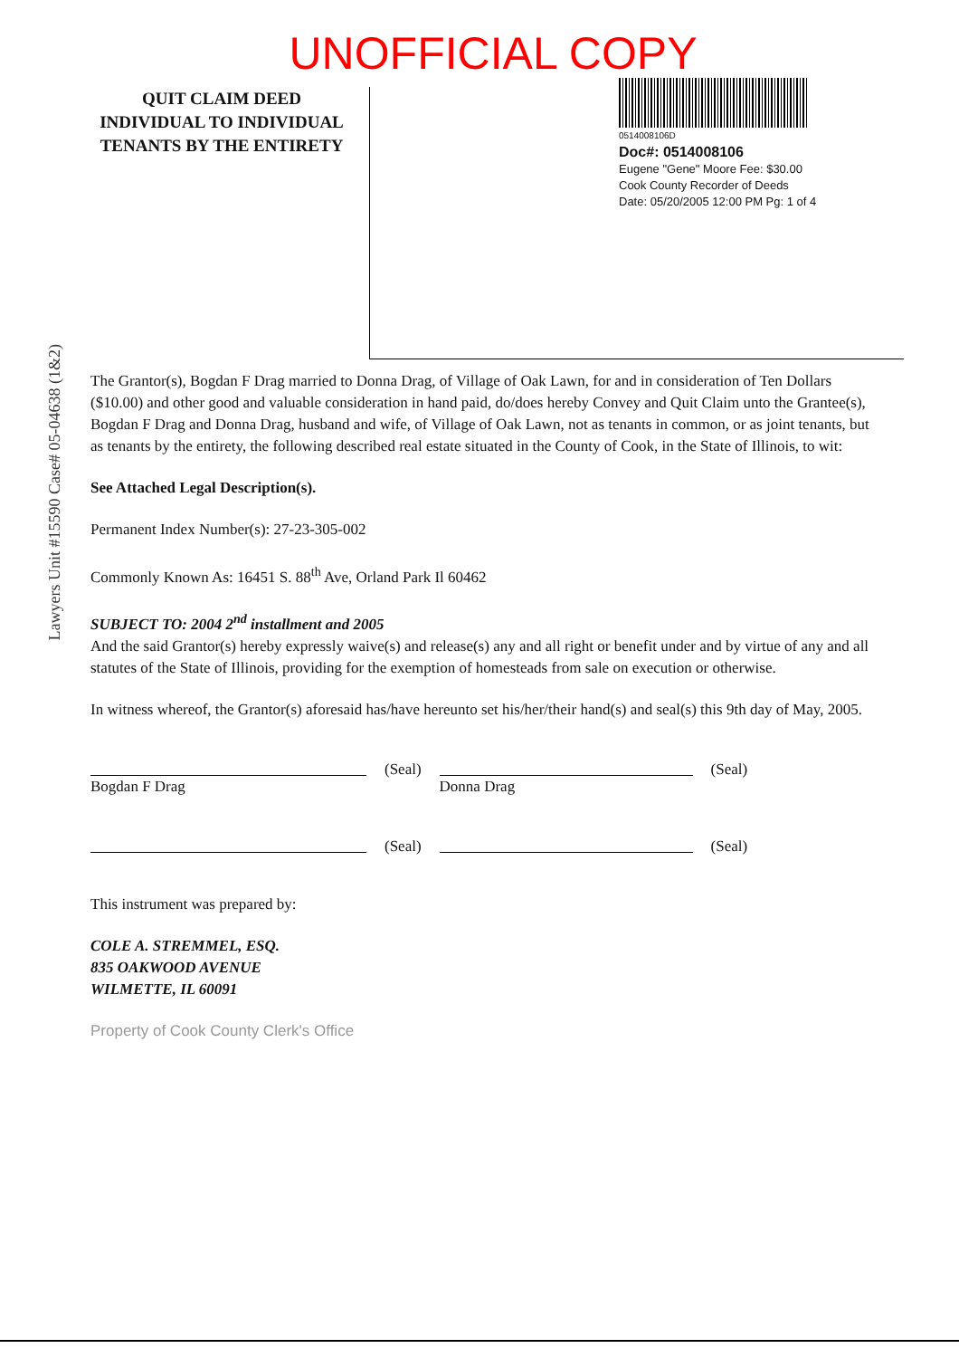UNOFFICIAL COPY
QUIT CLAIM DEED
INDIVIDUAL TO INDIVIDUAL
TENANTS BY THE ENTIRETY
0514008106D
Doc#: 0514008106
Eugene "Gene" Moore Fee: $30.00
Cook County Recorder of Deeds
Date: 05/20/2005 12:00 PM Pg: 1 of 4
Lawyers Unit #15590 Case# 05-04638 (1&2)
The Grantor(s), Bogdan F Drag married to Donna Drag, of Village of Oak Lawn, for and in consideration of Ten Dollars ($10.00) and other good and valuable consideration in hand paid, do/does hereby Convey and Quit Claim unto the Grantee(s), Bogdan F Drag and Donna Drag, husband and wife, of Village of Oak Lawn, not as tenants in common, or as joint tenants, but as tenants by the entirety, the following described real estate situated in the County of Cook, in the State of Illinois, to wit:
See Attached Legal Description(s).
Permanent Index Number(s): 27-23-305-002
Commonly Known As: 16451 S. 88<sup>th</sup> Ave, Orland Park Il 60462
SUBJECT TO: 2004 2<sup>nd</sup> installment and 2005
And the said Grantor(s) hereby expressly waive(s) and release(s) any and all right or benefit under and by virtue of any and all statutes of the State of Illinois, providing for the exemption of homesteads from sale on execution or otherwise.
In witness whereof, the Grantor(s) aforesaid has/have hereunto set his/her/their hand(s) and seal(s) this 9th day of May, 2005.
Bogdan F Drag
(Seal)
Donna Drag
(Seal)
(Seal) (Seal)
This instrument was prepared by:
COLE A. STREMMEL, ESQ.
835 OAKWOOD AVENUE
WILMETTE, IL 60091
Property of Cook County Clerk's Office